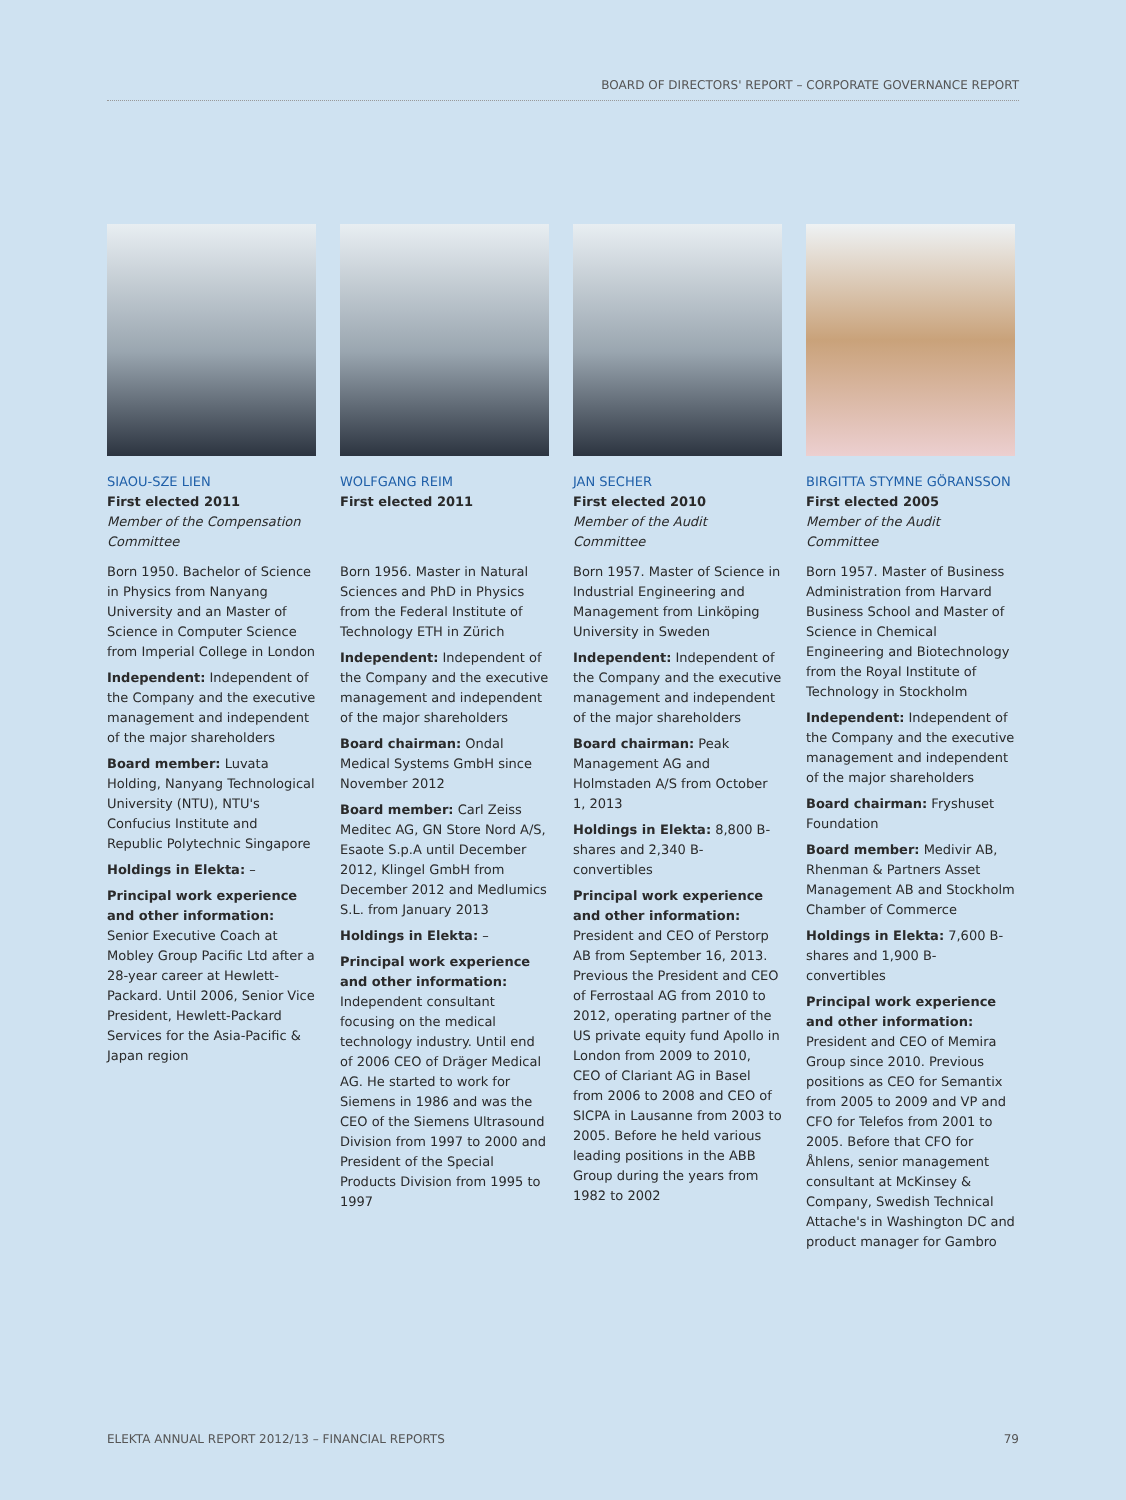BOARD OF DIRECTORS' REPORT – CORPORATE GOVERNANCE REPORT
SIAOU-SZE LIEN
First elected 2011
Member of the Compensation Committee
Born 1950. Bachelor of Science in Physics from Nanyang University and an Master of Science in Computer Science from Imperial College in London
Independent: Independent of the Company and the executive management and independent of the major shareholders
Board member: Luvata Holding, Nanyang Technological University (NTU), NTU's Confucius Institute and Republic Polytechnic Singapore
Holdings in Elekta: –
Principal work experience and other information: Senior Executive Coach at Mobley Group Pacific Ltd after a 28-year career at Hewlett-Packard. Until 2006, Senior Vice President, Hewlett-Packard Services for the Asia-Pacific & Japan region
WOLFGANG REIM
First elected 2011
Born 1956. Master in Natural Sciences and PhD in Physics from the Federal Institute of Technology ETH in Zürich
Independent: Independent of the Company and the executive management and independent of the major shareholders
Board chairman: Ondal Medical Systems GmbH since November 2012
Board member: Carl Zeiss Meditec AG, GN Store Nord A/S, Esaote S.p.A until December 2012, Klingel GmbH from December 2012 and Medlumics S.L. from January 2013
Holdings in Elekta: –
Principal work experience and other information: Independent consultant focusing on the medical technology industry. Until end of 2006 CEO of Dräger Medical AG. He started to work for Siemens in 1986 and was the CEO of the Siemens Ultrasound Division from 1997 to 2000 and President of the Special Products Division from 1995 to 1997
JAN SECHER
First elected 2010
Member of the Audit Committee
Born 1957. Master of Science in Industrial Engineering and Management from Linköping University in Sweden
Independent: Independent of the Company and the executive management and independent of the major shareholders
Board chairman: Peak Management AG and Holmstaden A/S from October 1, 2013
Holdings in Elekta: 8,800 B-shares and 2,340 B-convertibles
Principal work experience and other information: President and CEO of Perstorp AB from September 16, 2013. Previous the President and CEO of Ferrostaal AG from 2010 to 2012, operating partner of the US private equity fund Apollo in London from 2009 to 2010, CEO of Clariant AG in Basel from 2006 to 2008 and CEO of SICPA in Lausanne from 2003 to 2005. Before he held various leading positions in the ABB Group during the years from 1982 to 2002
BIRGITTA STYMNE GÖRANSSON
First elected 2005
Member of the Audit Committee
Born 1957. Master of Business Administration from Harvard Business School and Master of Science in Chemical Engineering and Biotechnology from the Royal Institute of Technology in Stockholm
Independent: Independent of the Company and the executive management and independent of the major shareholders
Board chairman: Fryshuset Foundation
Board member: Medivir AB, Rhenman & Partners Asset Management AB and Stockholm Chamber of Commerce
Holdings in Elekta: 7,600 B-shares and 1,900 B-convertibles
Principal work experience and other information: President and CEO of Memira Group since 2010. Previous positions as CEO for Semantix from 2005 to 2009 and VP and CFO for Telefos from 2001 to 2005. Before that CFO for Åhlens, senior management consultant at McKinsey & Company, Swedish Technical Attache's in Washington DC and product manager for Gambro
ELEKTA ANNUAL REPORT 2012/13 – FINANCIAL REPORTS 79